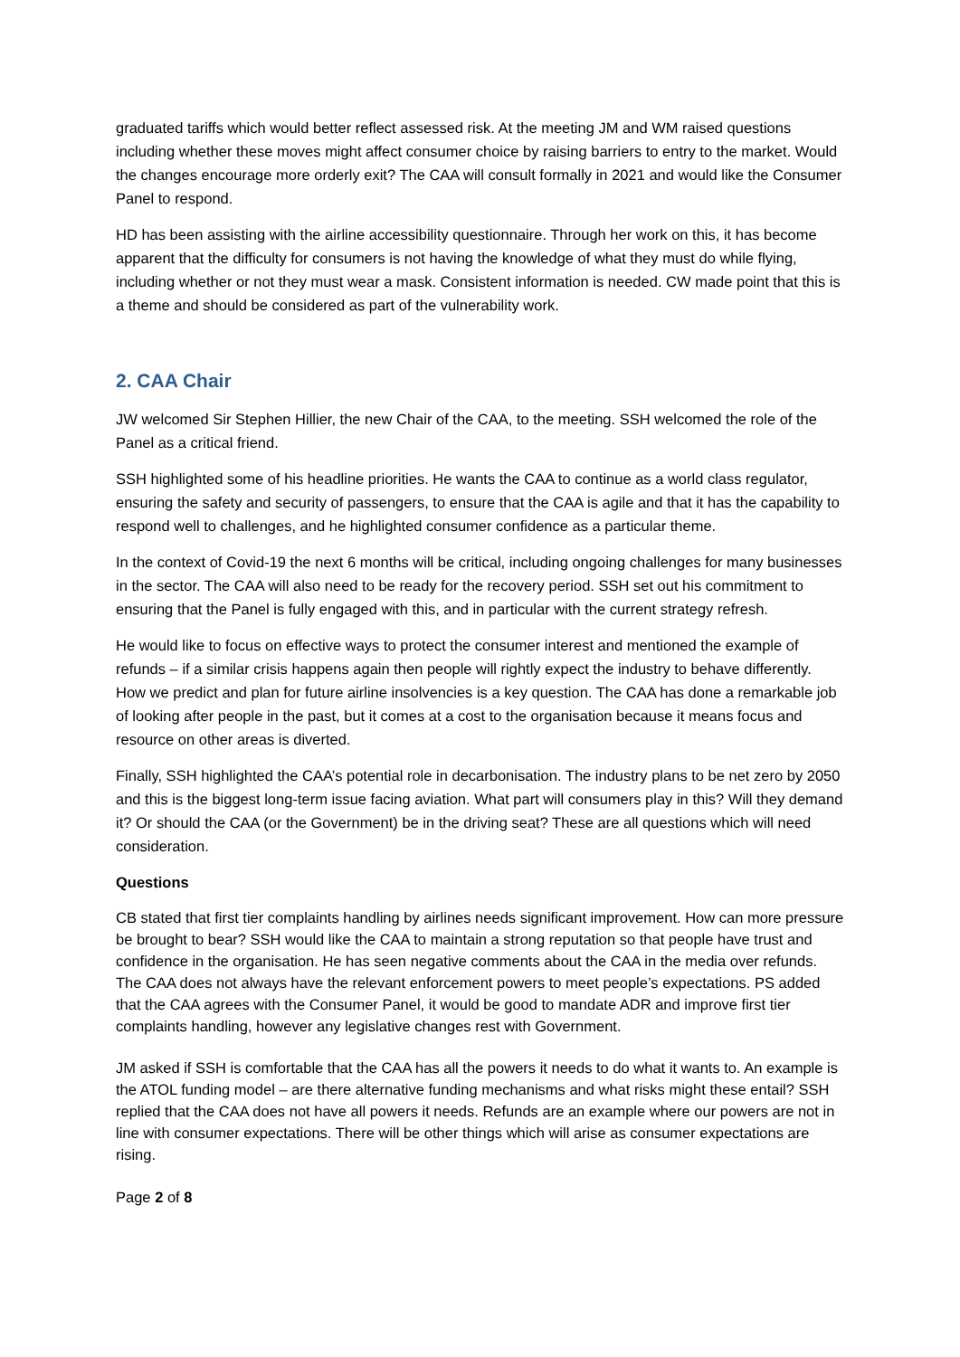graduated tariffs which would better reflect assessed risk. At the meeting JM and WM raised questions including whether these moves might affect consumer choice by raising barriers to entry to the market. Would the changes encourage more orderly exit? The CAA will consult formally in 2021 and would like the Consumer Panel to respond.
HD has been assisting with the airline accessibility questionnaire. Through her work on this, it has become apparent that the difficulty for consumers is not having the knowledge of what they must do while flying, including whether or not they must wear a mask. Consistent information is needed. CW made point that this is a theme and should be considered as part of the vulnerability work.
2. CAA Chair
JW welcomed Sir Stephen Hillier, the new Chair of the CAA, to the meeting. SSH welcomed the role of the Panel as a critical friend.
SSH highlighted some of his headline priorities. He wants the CAA to continue as a world class regulator, ensuring the safety and security of passengers, to ensure that the CAA is agile and that it has the capability to respond well to challenges, and he highlighted consumer confidence as a particular theme.
In the context of Covid-19 the next 6 months will be critical, including ongoing challenges for many businesses in the sector. The CAA will also need to be ready for the recovery period. SSH set out his commitment to ensuring that the Panel is fully engaged with this, and in particular with the current strategy refresh.
He would like to focus on effective ways to protect the consumer interest and mentioned the example of refunds – if a similar crisis happens again then people will rightly expect the industry to behave differently. How we predict and plan for future airline insolvencies is a key question. The CAA has done a remarkable job of looking after people in the past, but it comes at a cost to the organisation because it means focus and resource on other areas is diverted.
Finally, SSH highlighted the CAA’s potential role in decarbonisation. The industry plans to be net zero by 2050 and this is the biggest long-term issue facing aviation. What part will consumers play in this? Will they demand it? Or should the CAA (or the Government) be in the driving seat? These are all questions which will need consideration.
Questions
CB stated that first tier complaints handling by airlines needs significant improvement. How can more pressure be brought to bear? SSH would like the CAA to maintain a strong reputation so that people have trust and confidence in the organisation. He has seen negative comments about the CAA in the media over refunds. The CAA does not always have the relevant enforcement powers to meet people’s expectations. PS added that the CAA agrees with the Consumer Panel, it would be good to mandate ADR and improve first tier complaints handling, however any legislative changes rest with Government.
JM asked if SSH is comfortable that the CAA has all the powers it needs to do what it wants to. An example is the ATOL funding model – are there alternative funding mechanisms and what risks might these entail? SSH replied that the CAA does not have all powers it needs. Refunds are an example where our powers are not in line with consumer expectations. There will be other things which will arise as consumer expectations are rising.
Page 2 of 8